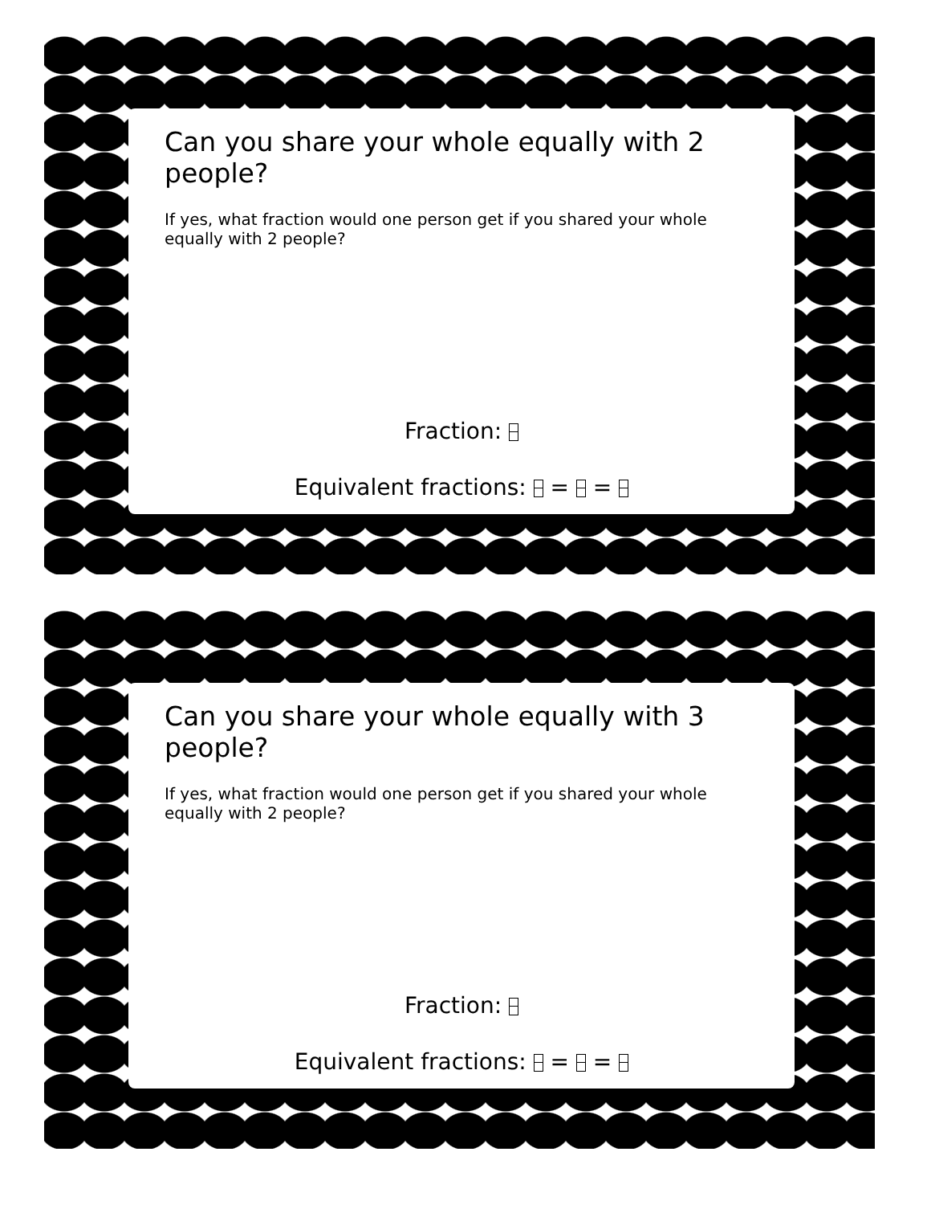Can you share your whole equally with 2 people?
If yes, what fraction would one person get if you shared your whole equally with 2 people?
Fraction:
Equivalent fractions: = =
Can you share your whole equally with 3 people?
If yes, what fraction would one person get if you shared your whole equally with 2 people?
Fraction:
Equivalent fractions: = =